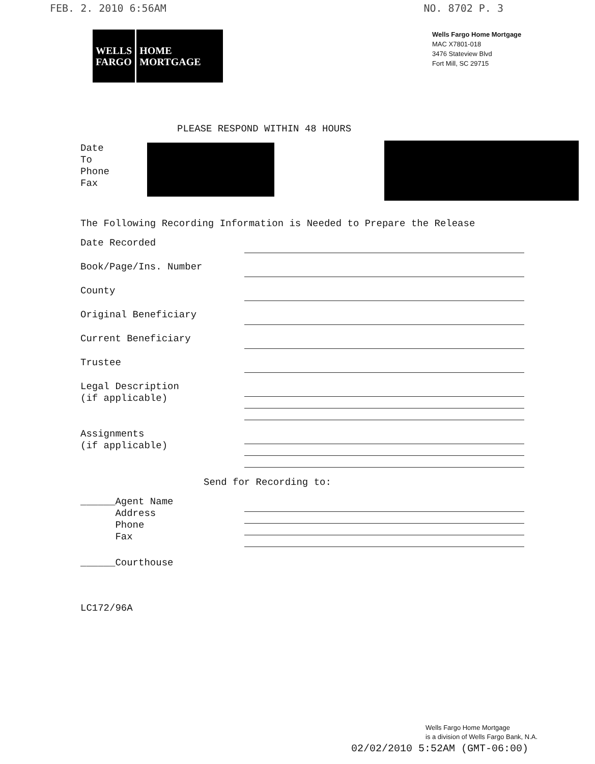FEB. 2. 2010 6:56AM NO. 8702 P. 3
WELLS
FARGO
HOME
MORTGAGE
Wells Fargo Home Mortgage
MAC X7801-018
3476 Stateview Blvd
Fort Mill, SC 29715
PLEASE RESPOND WITHIN 48 HOURS
Date
To
Phone
Fax
The Following Recording Information is Needed to Prepare the Release
Date Recorded
Book/Page/Ins. Number
County
Original Beneficiary
Current Beneficiary
Trustee
Legal Description
(if applicable)
Assignments
(if applicable)
Send for Recording to:
______Agent Name
Address
Phone
Fax
______Courthouse
LC172/96A
Wells Fargo Home Mortgage
is a division of Wells Fargo Bank, N.A.
02/02/2010 5:52AM (GMT-06:00)